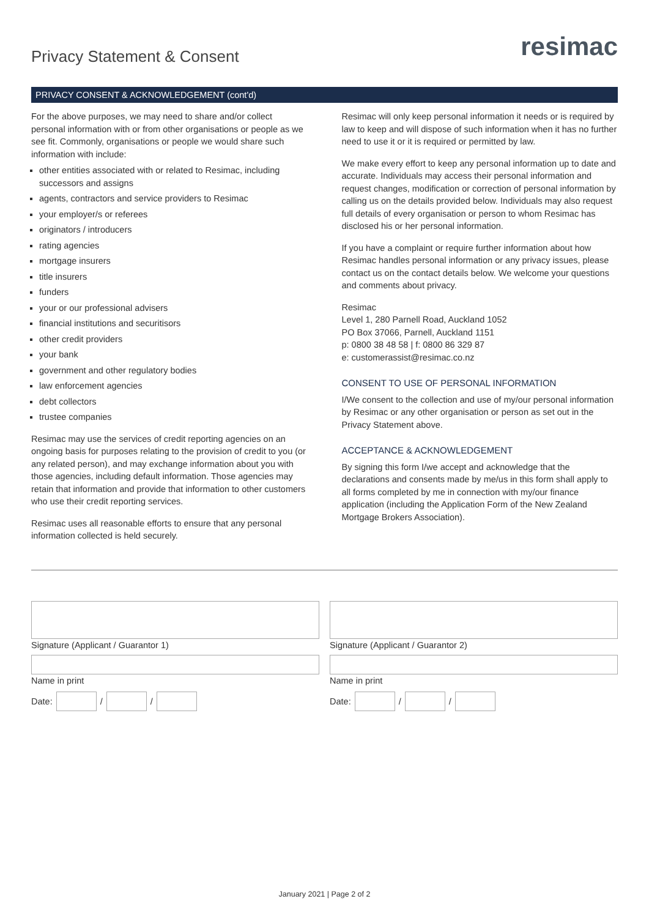Privacy Statement & Consent
resimac
PRIVACY CONSENT & ACKNOWLEDGEMENT (cont'd)
For the above purposes, we may need to share and/or collect personal information with or from other organisations or people as we see fit. Commonly, organisations or people we would share such information with include:
other entities associated with or related to Resimac, including successors and assigns
agents, contractors and service providers to Resimac
your employer/s or referees
originators / introducers
rating agencies
mortgage insurers
title insurers
funders
your or our professional advisers
financial institutions and securitisors
other credit providers
your bank
government and other regulatory bodies
law enforcement agencies
debt collectors
trustee companies
Resimac may use the services of credit reporting agencies on an ongoing basis for purposes relating to the provision of credit to you (or any related person), and may exchange information about you with those agencies, including default information. Those agencies may retain that information and provide that information to other customers who use their credit reporting services.
Resimac uses all reasonable efforts to ensure that any personal information collected is held securely.
Resimac will only keep personal information it needs or is required by law to keep and will dispose of such information when it has no further need to use it or it is required or permitted by law.
We make every effort to keep any personal information up to date and accurate. Individuals may access their personal information and request changes, modification or correction of personal information by calling us on the details provided below. Individuals may also request full details of every organisation or person to whom Resimac has disclosed his or her personal information.
If you have a complaint or require further information about how Resimac handles personal information or any privacy issues, please contact us on the contact details below. We welcome your questions and comments about privacy.
Resimac
Level 1, 280 Parnell Road, Auckland 1052
PO Box 37066, Parnell, Auckland 1151
p: 0800 38 48 58 | f: 0800 86 329 87
e: customerassist@resimac.co.nz
CONSENT TO USE OF PERSONAL INFORMATION
I/We consent to the collection and use of my/our personal information by Resimac or any other organisation or person as set out in the Privacy Statement above.
ACCEPTANCE & ACKNOWLEDGEMENT
By signing this form I/we accept and acknowledge that the declarations and consents made by me/us in this form shall apply to all forms completed by me in connection with my/our finance application (including the Application Form of the New Zealand Mortgage Brokers Association).
Signature (Applicant / Guarantor 1)
Name in print
Date: / /
Signature (Applicant / Guarantor 2)
Name in print
Date: / /
January 2021 | Page 2 of 2